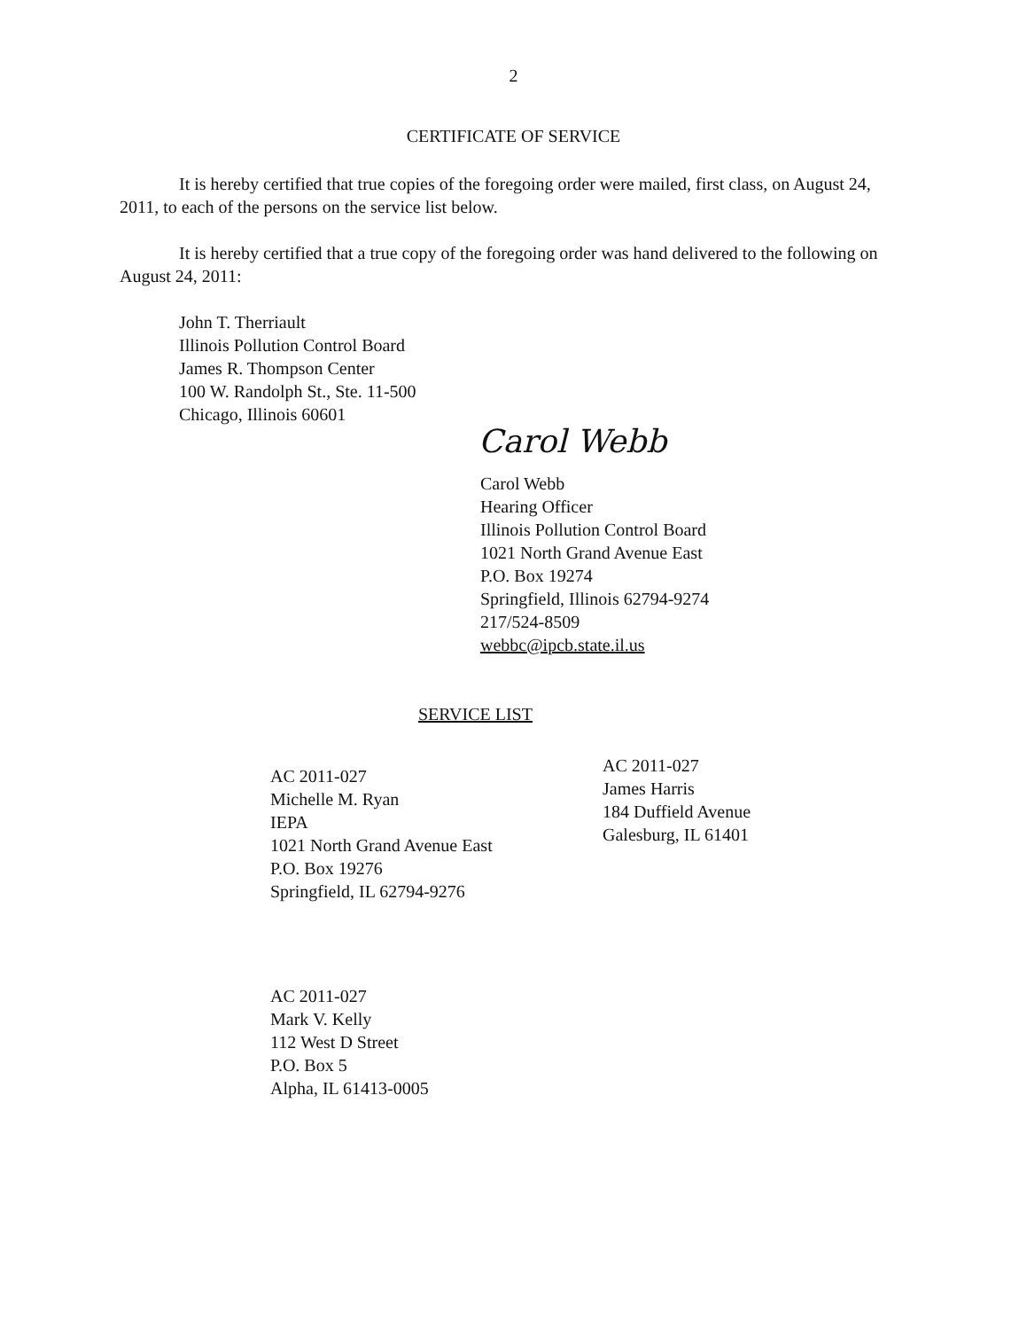2
CERTIFICATE OF SERVICE
It is hereby certified that true copies of the foregoing order were mailed, first class, on August 24, 2011, to each of the persons on the service list below.
It is hereby certified that a true copy of the foregoing order was hand delivered to the following on August 24, 2011:
John T. Therriault
Illinois Pollution Control Board
James R. Thompson Center
100 W. Randolph St., Ste. 11-500
Chicago, Illinois 60601
Carol Webb
Carol Webb
Hearing Officer
Illinois Pollution Control Board
1021 North Grand Avenue East
P.O. Box 19274
Springfield, Illinois 62794-9274
217/524-8509
webbc@ipcb.state.il.us
SERVICE LIST
AC 2011-027
Michelle M. Ryan
IEPA
1021 North Grand Avenue East
P.O. Box 19276
Springfield, IL 62794-9276
AC 2011-027
James Harris
184 Duffield Avenue
Galesburg, IL 61401
AC 2011-027
Mark V. Kelly
112 West D Street
P.O. Box 5
Alpha, IL 61413-0005